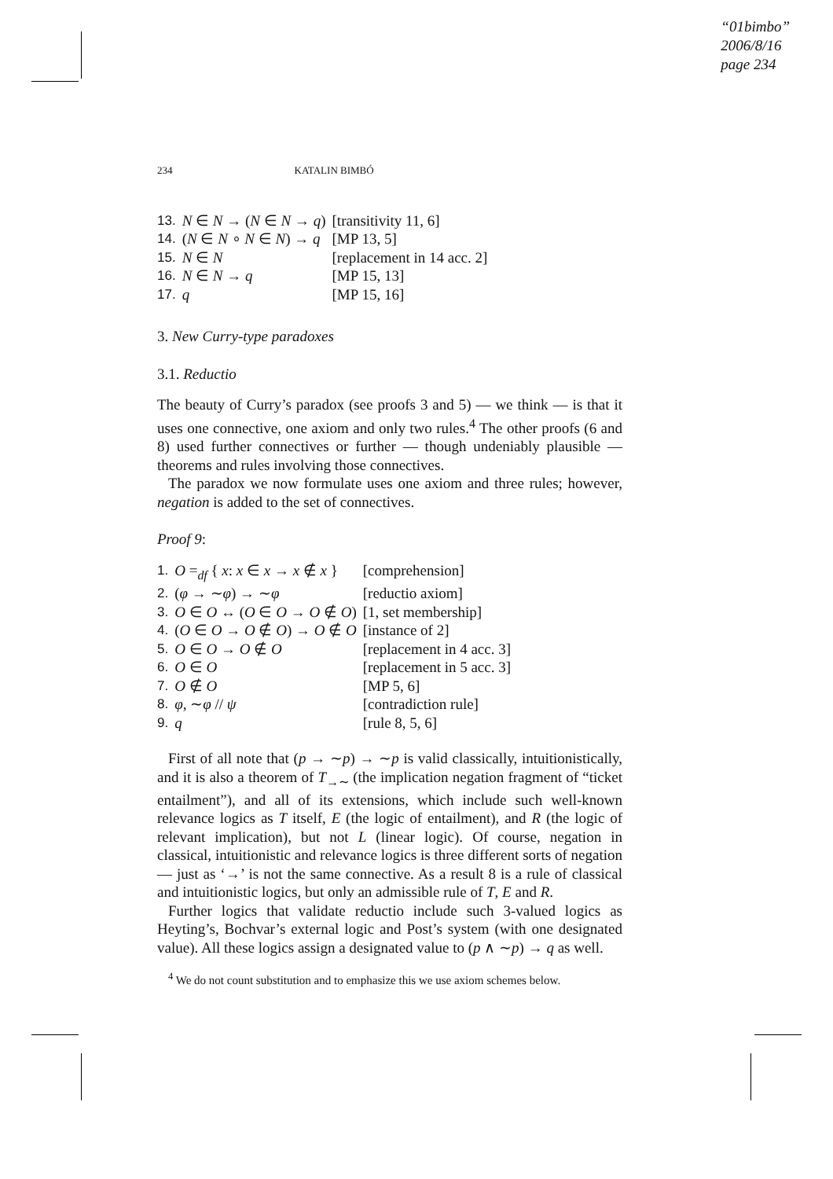“01bimbo”
2006/8/16
page 234
234 KATALIN BIMBÓ
| 13. | N ∈ N → ( N ∈ N → q ) | [transitivity 11, 6] |
| 14. | ( N ∈ N ∘ N ∈ N ) → q | [MP 13, 5] |
| 15. | N ∈ N | [replacement in 14 acc. 2] |
| 16. | N ∈ N → q | [MP 15, 13] |
| 17. | q | [MP 15, 16] |
3. New Curry-type paradoxes
3.1. Reductio
The beauty of Curry’s paradox (see proofs 3 and 5) — we think — is that it uses one connective, one axiom and only two rules.<sup>4</sup> The other proofs (6 and 8) used further connectives or further — though undeniably plausible — theorems and rules involving those connectives.
The paradox we now formulate uses one axiom and three rules; however, negation is added to the set of connectives.
Proof 9:
| 1. | O =<sub>df</sub> { x : x ∈ x → x ∉ x } | [comprehension] |
| 2. | ( φ → ∼ φ ) → ∼ φ | [reductio axiom] |
| 3. | O ∈ O ↔ ( O ∈ O → O ∉ O ) | [1, set membership] |
| 4. | ( O ∈ O → O ∉ O ) → O ∉ O | [instance of 2] |
| 5. | O ∈ O → O ∉ O | [replacement in 4 acc. 3] |
| 6. | O ∈ O | [replacement in 5 acc. 3] |
| 7. | O ∉ O | [MP 5, 6] |
| 8. | φ , ∼ φ // ψ | [contradiction rule] |
| 9. | q | [rule 8, 5, 6] |
First of all note that (p → ∼p) → ∼p is valid classically, intuitionistically, and it is also a theorem of T<sub>→∼</sub> (the implication negation fragment of “ticket entailment”), and all of its extensions, which include such well-known relevance logics as T itself, E (the logic of entailment), and R (the logic of relevant implication), but not L (linear logic). Of course, negation in classical, intuitionistic and relevance logics is three different sorts of negation — just as ‘→’ is not the same connective. As a result 8 is a rule of classical and intuitionistic logics, but only an admissible rule of T, E and R.
Further logics that validate reductio include such 3-valued logics as Heyting’s, Bochvar’s external logic and Post’s system (with one designated value). All these logics assign a designated value to (p ∧ ∼p) → q as well.
<sup>4</sup> We do not count substitution and to emphasize this we use axiom schemes below.